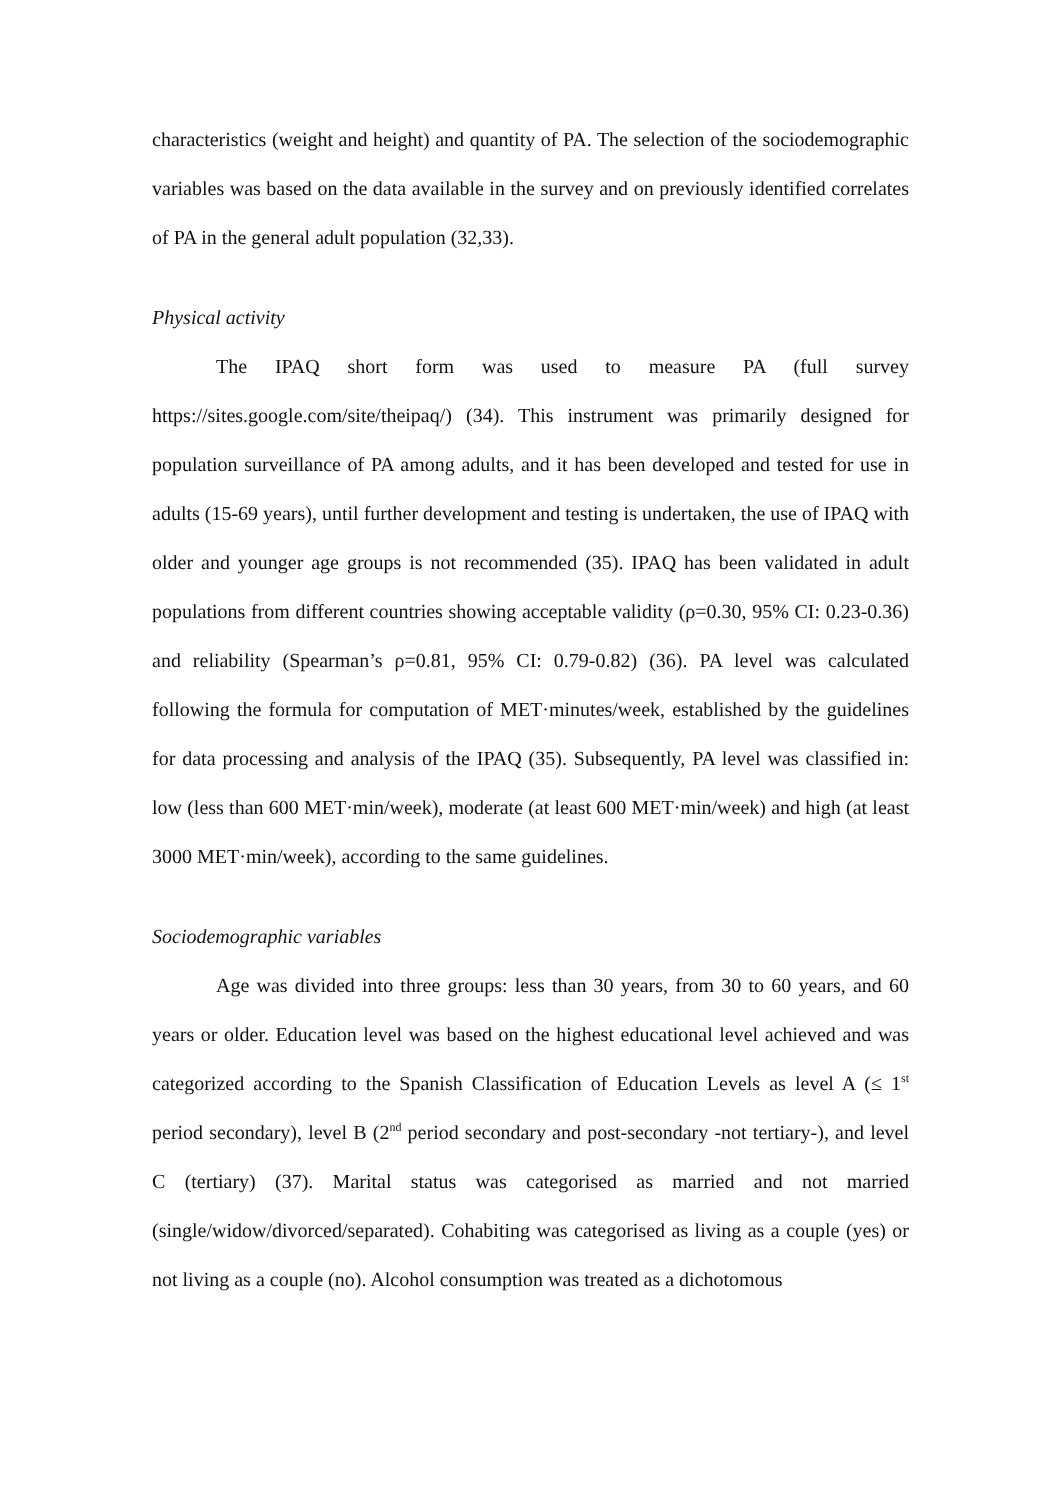characteristics (weight and height) and quantity of PA. The selection of the sociodemographic variables was based on the data available in the survey and on previously identified correlates of PA in the general adult population (32,33).
Physical activity
The IPAQ short form was used to measure PA (full survey https://sites.google.com/site/theipaq/) (34). This instrument was primarily designed for population surveillance of PA among adults, and it has been developed and tested for use in adults (15-69 years), until further development and testing is undertaken, the use of IPAQ with older and younger age groups is not recommended (35). IPAQ has been validated in adult populations from different countries showing acceptable validity (ρ=0.30, 95% CI: 0.23-0.36) and reliability (Spearman’s ρ=0.81, 95% CI: 0.79-0.82) (36). PA level was calculated following the formula for computation of MET·minutes/week, established by the guidelines for data processing and analysis of the IPAQ (35). Subsequently, PA level was classified in: low (less than 600 MET·min/week), moderate (at least 600 MET·min/week) and high (at least 3000 MET·min/week), according to the same guidelines.
Sociodemographic variables
Age was divided into three groups: less than 30 years, from 30 to 60 years, and 60 years or older. Education level was based on the highest educational level achieved and was categorized according to the Spanish Classification of Education Levels as level A (≤ 1<sup>st</sup> period secondary), level B (2<sup>nd</sup> period secondary and post-secondary -not tertiary-), and level C (tertiary) (37). Marital status was categorised as married and not married (single/widow/divorced/separated). Cohabiting was categorised as living as a couple (yes) or not living as a couple (no). Alcohol consumption was treated as a dichotomous